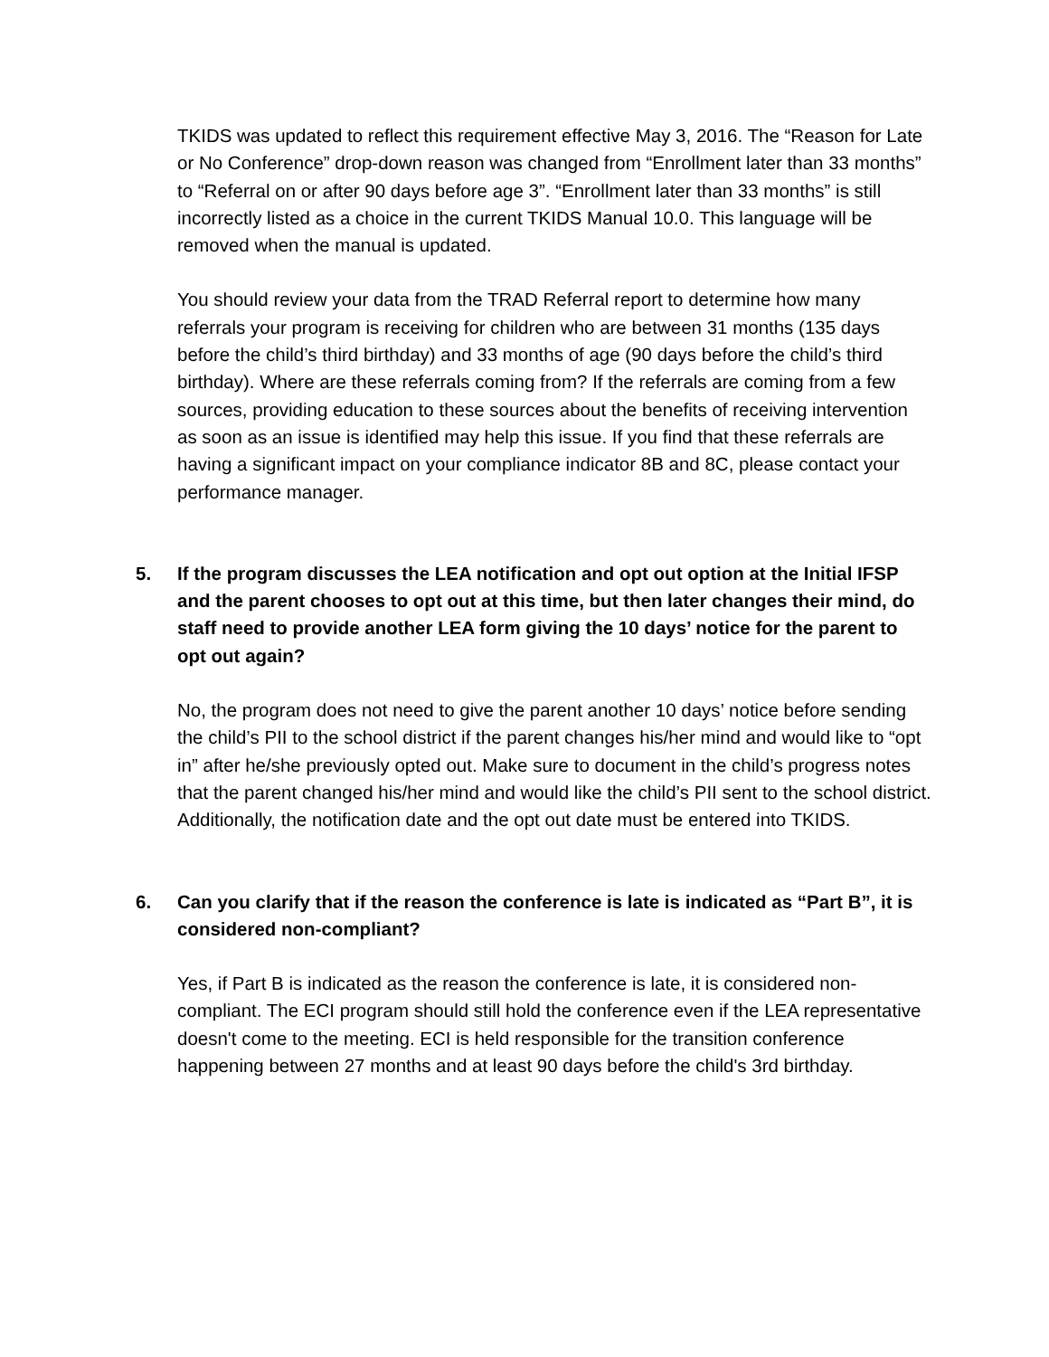TKIDS was updated to reflect this requirement effective May 3, 2016. The “Reason for Late or No Conference” drop-down reason was changed from “Enrollment later than 33 months” to “Referral on or after 90 days before age 3”. “Enrollment later than 33 months” is still incorrectly listed as a choice in the current TKIDS Manual 10.0. This language will be removed when the manual is updated.
You should review your data from the TRAD Referral report to determine how many referrals your program is receiving for children who are between 31 months (135 days before the child’s third birthday) and 33 months of age (90 days before the child’s third birthday). Where are these referrals coming from? If the referrals are coming from a few sources, providing education to these sources about the benefits of receiving intervention as soon as an issue is identified may help this issue. If you find that these referrals are having a significant impact on your compliance indicator 8B and 8C, please contact your performance manager.
5. If the program discusses the LEA notification and opt out option at the Initial IFSP and the parent chooses to opt out at this time, but then later changes their mind, do staff need to provide another LEA form giving the 10 days’ notice for the parent to opt out again?
No, the program does not need to give the parent another 10 days’ notice before sending the child’s PII to the school district if the parent changes his/her mind and would like to “opt in” after he/she previously opted out. Make sure to document in the child’s progress notes that the parent changed his/her mind and would like the child’s PII sent to the school district. Additionally, the notification date and the opt out date must be entered into TKIDS.
6. Can you clarify that if the reason the conference is late is indicated as “Part B”, it is considered non-compliant?
Yes, if Part B is indicated as the reason the conference is late, it is considered non-compliant. The ECI program should still hold the conference even if the LEA representative doesn't come to the meeting. ECI is held responsible for the transition conference happening between 27 months and at least 90 days before the child's 3rd birthday.